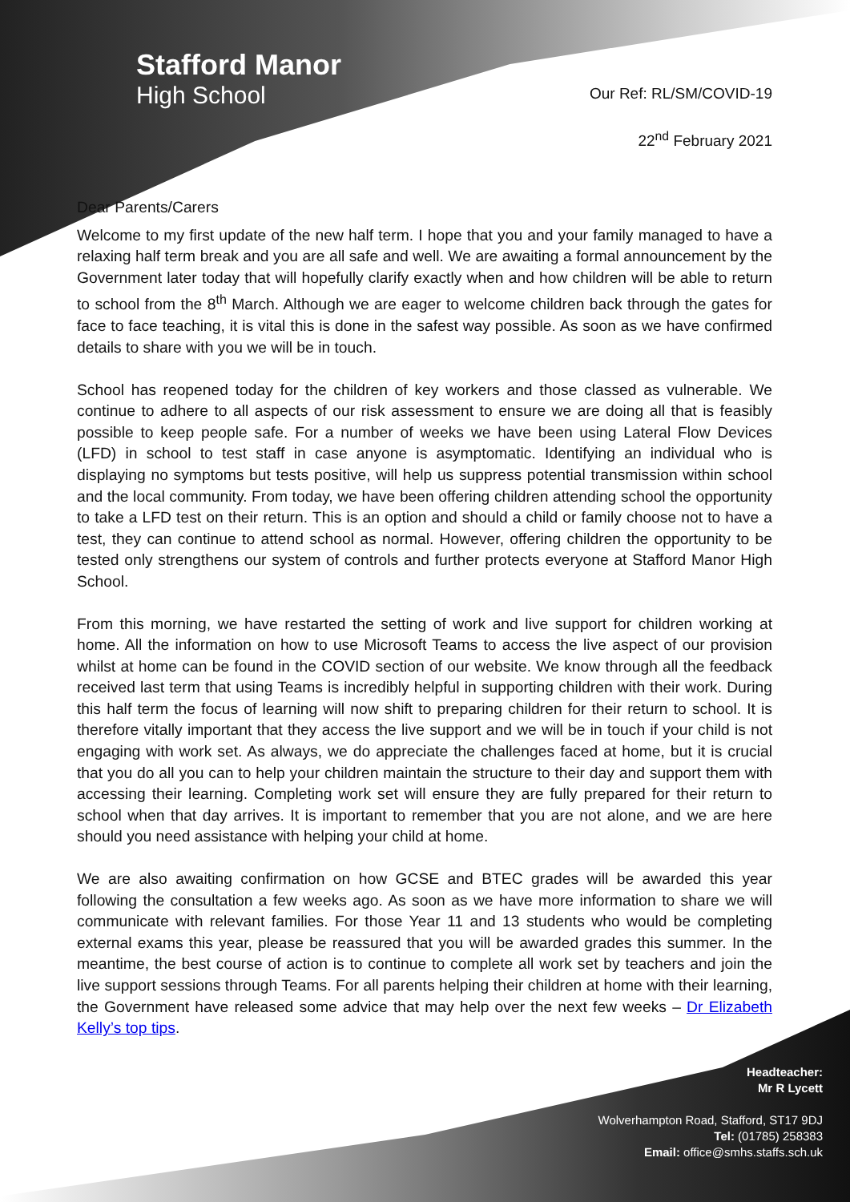Stafford Manor
High School
Our Ref: RL/SM/COVID-19
22<sup>nd</sup> February 2021
Dear Parents/Carers
Welcome to my first update of the new half term. I hope that you and your family managed to have a relaxing half term break and you are all safe and well. We are awaiting a formal announcement by the Government later today that will hopefully clarify exactly when and how children will be able to return to school from the 8<sup>th</sup> March. Although we are eager to welcome children back through the gates for face to face teaching, it is vital this is done in the safest way possible. As soon as we have confirmed details to share with you we will be in touch.
School has reopened today for the children of key workers and those classed as vulnerable. We continue to adhere to all aspects of our risk assessment to ensure we are doing all that is feasibly possible to keep people safe. For a number of weeks we have been using Lateral Flow Devices (LFD) in school to test staff in case anyone is asymptomatic. Identifying an individual who is displaying no symptoms but tests positive, will help us suppress potential transmission within school and the local community. From today, we have been offering children attending school the opportunity to take a LFD test on their return. This is an option and should a child or family choose not to have a test, they can continue to attend school as normal. However, offering children the opportunity to be tested only strengthens our system of controls and further protects everyone at Stafford Manor High School.
From this morning, we have restarted the setting of work and live support for children working at home. All the information on how to use Microsoft Teams to access the live aspect of our provision whilst at home can be found in the COVID section of our website. We know through all the feedback received last term that using Teams is incredibly helpful in supporting children with their work. During this half term the focus of learning will now shift to preparing children for their return to school. It is therefore vitally important that they access the live support and we will be in touch if your child is not engaging with work set. As always, we do appreciate the challenges faced at home, but it is crucial that you do all you can to help your children maintain the structure to their day and support them with accessing their learning. Completing work set will ensure they are fully prepared for their return to school when that day arrives. It is important to remember that you are not alone, and we are here should you need assistance with helping your child at home.
We are also awaiting confirmation on how GCSE and BTEC grades will be awarded this year following the consultation a few weeks ago. As soon as we have more information to share we will communicate with relevant families. For those Year 11 and 13 students who would be completing external exams this year, please be reassured that you will be awarded grades this summer. In the meantime, the best course of action is to continue to complete all work set by teachers and join the live support sessions through Teams. For all parents helping their children at home with their learning, the Government have released some advice that may help over the next few weeks – Dr Elizabeth Kelly’s top tips.
Headteacher:
Mr R Lycett
Wolverhampton Road, Stafford, ST17 9DJ
Tel: (01785) 258383
Email: office@smhs.staffs.sch.uk